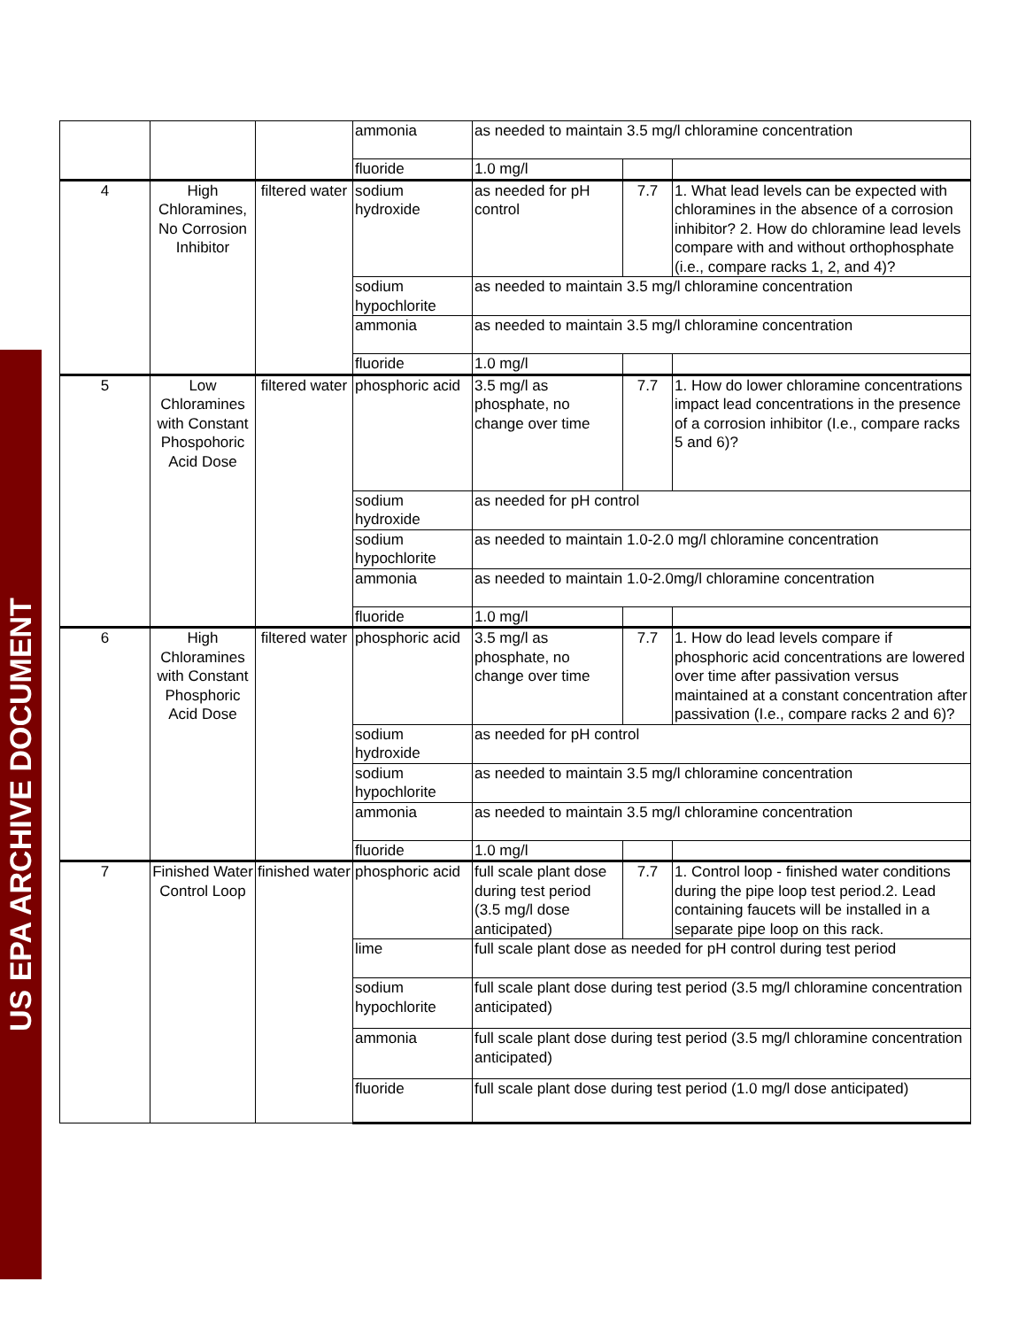US EPA ARCHIVE DOCUMENT
| | | | ammonia | as needed to maintain 3.5 mg/l chloramine concentration | | |
| | | | fluoride | 1.0 mg/l | | |
| 4 | High Chloramines, No Corrosion Inhibitor | filtered water | sodium hydroxide | as needed for pH control | 7.7 | 1. What lead levels can be expected with chloramines in the absence of a corrosion inhibitor? 2. How do chloramine lead levels compare with and without orthophosphate (i.e., compare racks 1, 2, and 4)? |
| | | | sodium hypochlorite | as needed to maintain 3.5 mg/l chloramine concentration | | |
| | | | ammonia | as needed to maintain 3.5 mg/l chloramine concentration | | |
| | | | fluoride | 1.0 mg/l | | |
| 5 | Low Chloramines with Constant Phospohoric Acid Dose | filtered water | phosphoric acid | 3.5 mg/l as phosphate, no change over time | 7.7 | 1. How do lower chloramine concentrations impact lead concentrations in the presence of a corrosion inhibitor (I.e., compare racks 5 and 6)? |
| | | | sodium hydroxide | as needed for pH control | | |
| | | | sodium hypochlorite | as needed to maintain 1.0-2.0 mg/l chloramine concentration | | |
| | | | ammonia | as needed to maintain 1.0-2.0mg/l chloramine concentration | | |
| | | | fluoride | 1.0 mg/l | | |
| 6 | High Chloramines with Constant Phosphoric Acid Dose | filtered water | phosphoric acid | 3.5 mg/l as phosphate, no change over time | 7.7 | 1. How do lead levels compare if phosphoric acid concentrations are lowered over time after passivation versus maintained at a constant concentration after passivation (I.e., compare racks 2 and 6)? |
| | | | sodium hydroxide | as needed for pH control | | |
| | | | sodium hypochlorite | as needed to maintain 3.5 mg/l chloramine concentration | | |
| | | | ammonia | as needed to maintain 3.5 mg/l chloramine concentration | | |
| | | | fluoride | 1.0 mg/l | | |
| 7 | Finished Water Control Loop | finished water | phosphoric acid | full scale plant dose during test period (3.5 mg/l dose anticipated) | 7.7 | 1. Control loop - finished water conditions during the pipe loop test period.2. Lead containing faucets will be installed in a separate pipe loop on this rack. |
| | | | lime | full scale plant dose as needed for pH control during test period | | |
| | | | sodium hypochlorite | full scale plant dose during test period (3.5 mg/l chloramine concentration anticipated) | | |
| | | | ammonia | full scale plant dose during test period (3.5 mg/l chloramine concentration anticipated) | | |
| | | | fluoride | full scale plant dose during test period (1.0 mg/l dose anticipated) | | |